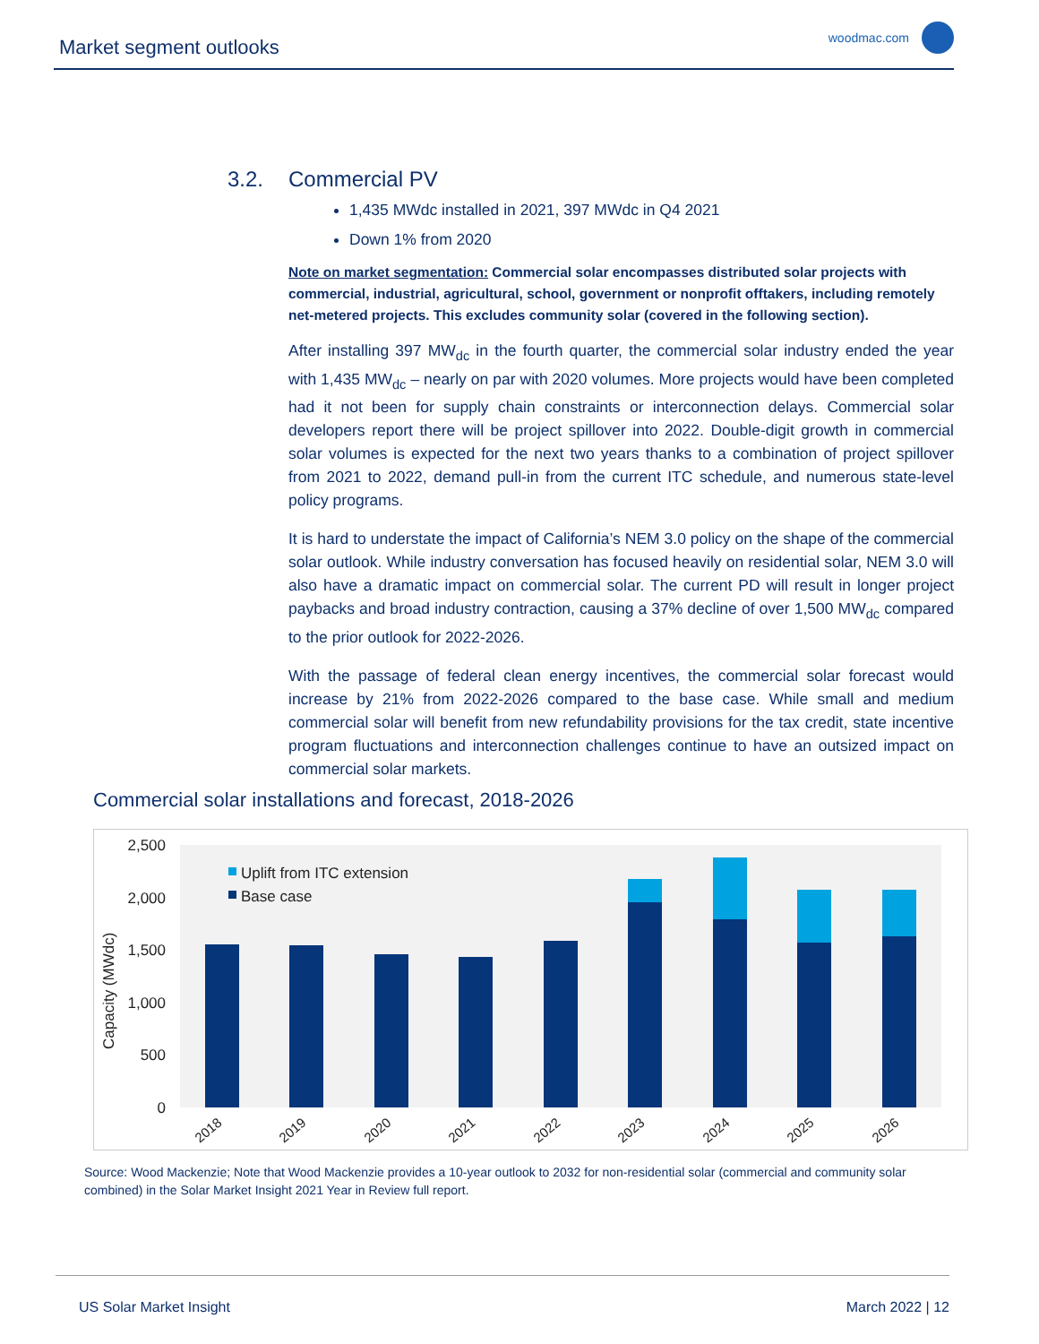Market segment outlooks woodmac.com
3.2. Commercial PV
1,435 MWdc installed in 2021, 397 MWdc in Q4 2021
Down 1% from 2020
Note on market segmentation: Commercial solar encompasses distributed solar projects with commercial, industrial, agricultural, school, government or nonprofit offtakers, including remotely net-metered projects. This excludes community solar (covered in the following section).
After installing 397 MW<sub>dc</sub> in the fourth quarter, the commercial solar industry ended the year with 1,435 MW<sub>dc</sub> – nearly on par with 2020 volumes. More projects would have been completed had it not been for supply chain constraints or interconnection delays. Commercial solar developers report there will be project spillover into 2022. Double-digit growth in commercial solar volumes is expected for the next two years thanks to a combination of project spillover from 2021 to 2022, demand pull-in from the current ITC schedule, and numerous state-level policy programs.
It is hard to understate the impact of California’s NEM 3.0 policy on the shape of the commercial solar outlook. While industry conversation has focused heavily on residential solar, NEM 3.0 will also have a dramatic impact on commercial solar. The current PD will result in longer project paybacks and broad industry contraction, causing a 37% decline of over 1,500 MW<sub>dc</sub> compared to the prior outlook for 2022-2026.
With the passage of federal clean energy incentives, the commercial solar forecast would increase by 21% from 2022-2026 compared to the base case. While small and medium commercial solar will benefit from new refundability provisions for the tax credit, state incentive program fluctuations and interconnection challenges continue to have an outsized impact on commercial solar markets.
Commercial solar installations and forecast, 2018-2026
2,500
2,000
1,500
1,000
500
0
Capacity (MWdc)
Uplift from ITC extension
Base case
2018
2019
2020
2021
2022
2023
2024
2025
2026
Source: Wood Mackenzie; Note that Wood Mackenzie provides a 10-year outlook to 2032 for non-residential solar (commercial and community solar combined) in the Solar Market Insight 2021 Year in Review full report.
US Solar Market Insight March 2022 | 12